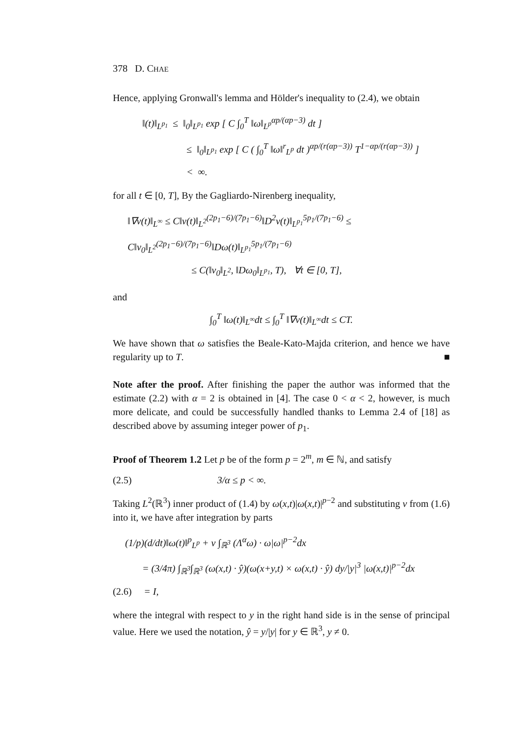378 D. CHAE
Hence, applying Gronwall's lemma and Hölder's inequality to (2.4), we obtain
‖(t)‖<sub>L<sup>p<sub>1</sub></sup></sub> ≤ ‖<sub>0</sub>‖<sub>L<sup>p<sub>1</sub></sup></sub> exp [ C ∫<sub>0</sub><sup>T</sup> ‖ω‖<sub>L<sup>p</sup></sub><sup>αp/(αp−3)</sup> dt ]
≤ ‖<sub>0</sub>‖<sub>L<sup>p<sub>1</sub></sup></sub> exp [ C ( ∫<sub>0</sub><sup>T</sup> ‖ω‖<sup>r</sup><sub>L<sup>p</sup></sub> dt )<sup>αp/(r(αp−3))</sup> T<sup>1−αp/(r(αp−3))</sup> ]
< ∞.
for all t ∈ [0, T], By the Gagliardo-Nirenberg inequality,
‖∇v(t)‖<sub>L<sup>∞</sup></sub> ≤ C‖v(t)‖<sub>L<sup>2</sup></sub><sup>(2p<sub>1</sub>−6)/(7p<sub>1</sub>−6)</sup>‖D<sup>2</sup>v(t)‖<sub>L<sup>p<sub>1</sub></sup></sub><sup>5p<sub>1</sub>/(7p<sub>1</sub>−6)</sup> ≤ C‖v<sub>0</sub>‖<sub>L<sup>2</sup></sub><sup>(2p<sub>1</sub>−6)/(7p<sub>1</sub>−6)</sup>‖Dω(t)‖<sub>L<sup>p<sub>1</sub></sup></sub><sup>5p<sub>1</sub>/(7p<sub>1</sub>−6)</sup>
≤ C(‖v<sub>0</sub>‖<sub>L<sup>2</sup></sub>, ‖Dω<sub>0</sub>‖<sub>L<sup>p<sub>1</sub></sup></sub>, T), ∀t ∈ [0, T],
and
∫<sub>0</sub><sup>T</sup> ‖ω(t)‖<sub>L<sup>∞</sup></sub>dt ≤ ∫<sub>0</sub><sup>T</sup> ‖∇v(t)‖<sub>L<sup>∞</sup></sub>dt ≤ CT.
We have shown that ω satisfies the Beale-Kato-Majda criterion, and hence we have regularity up to T. ■
Note after the proof. After finishing the paper the author was informed that the estimate (2.2) with α = 2 is obtained in [4]. The case 0 < α < 2, however, is much more delicate, and could be successfully handled thanks to Lemma 2.4 of [18] as described above by assuming integer power of p<sub>1</sub>.
Proof of Theorem 1.2 Let p be of the form p = 2<sup>m</sup>, m ∈ ℕ, and satisfy
(2.5) 3/α ≤ p < ∞.
Taking L<sup>2</sup>(ℝ<sup>3</sup>) inner product of (1.4) by ω(x,t)|ω(x,t)|<sup>p−2</sup> and substituting v from (1.6) into it, we have after integration by parts
(1/p)(d/dt)‖ω(t)‖<sup>p</sup><sub>L<sup>p</sup></sub> + ν ∫<sub>ℝ<sup>3</sup></sub> (Λ<sup>α</sup>ω) · ω|ω|<sup>p−2</sup>dx
= (3/4π) ∫<sub>ℝ<sup>3</sup></sub>∫<sub>ℝ<sup>3</sup></sub> (ω(x,t) · ŷ)(ω(x+y,t) × ω(x,t) · ŷ) dy/|y|<sup>3</sup> |ω(x,t)|<sup>p−2</sup>dx
(2.6) = I,
where the integral with respect to y in the right hand side is in the sense of principal value. Here we used the notation, ŷ = y/|y| for y ∈ ℝ<sup>3</sup>, y ≠ 0.